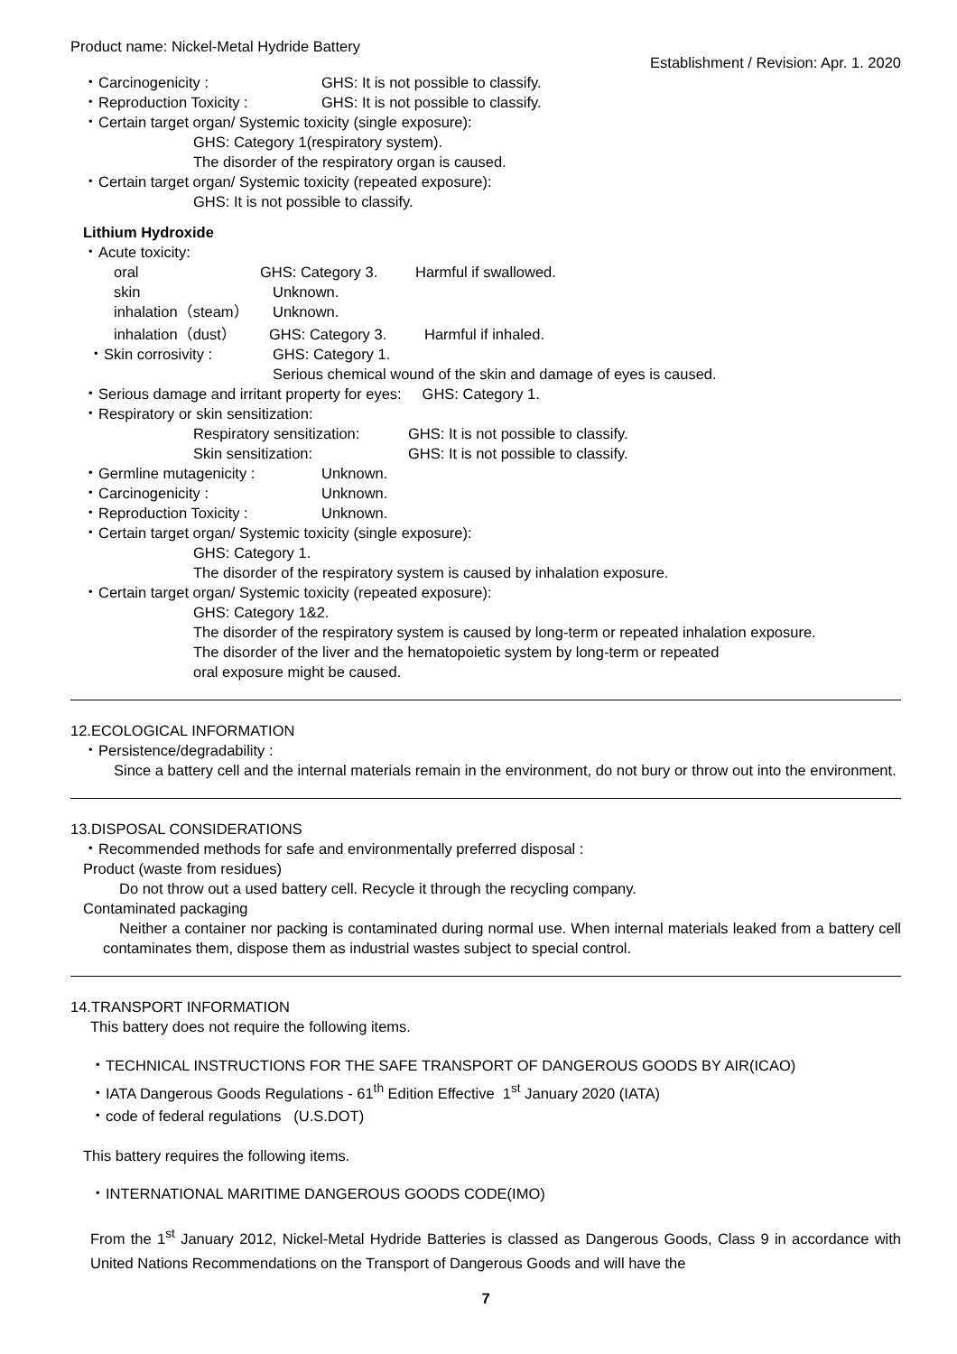Product name: Nickel-Metal Hydride Battery
Establishment / Revision: Apr. 1. 2020
・Carcinogenicity : GHS: It is not possible to classify.
・Reproduction Toxicity : GHS: It is not possible to classify.
・Certain target organ/ Systemic toxicity (single exposure):
GHS: Category 1(respiratory system).
The disorder of the respiratory organ is caused.
・Certain target organ/ Systemic toxicity (repeated exposure):
GHS: It is not possible to classify.
Lithium Hydroxide
・Acute toxicity:
oral GHS: Category 3. Harmful if swallowed.
skin Unknown.
inhalation（steam） Unknown.
inhalation（dust） GHS: Category 3. Harmful if inhaled.
・Skin corrosivity : GHS: Category 1.
Serious chemical wound of the skin and damage of eyes is caused.
・Serious damage and irritant property for eyes: GHS: Category 1.
・Respiratory or skin sensitization:
Respiratory sensitization: GHS: It is not possible to classify.
Skin sensitization: GHS: It is not possible to classify.
・Germline mutagenicity : Unknown.
・Carcinogenicity : Unknown.
・Reproduction Toxicity : Unknown.
・Certain target organ/ Systemic toxicity (single exposure):
GHS: Category 1.
The disorder of the respiratory system is caused by inhalation exposure.
・Certain target organ/ Systemic toxicity (repeated exposure):
GHS: Category 1&2.
The disorder of the respiratory system is caused by long-term or repeated inhalation exposure.
The disorder of the liver and the hematopoietic system by long-term or repeated
oral exposure might be caused.
12.ECOLOGICAL INFORMATION
・Persistence/degradability :
Since a battery cell and the internal materials remain in the environment, do not bury or throw out into the environment.
13.DISPOSAL CONSIDERATIONS
・Recommended methods for safe and environmentally preferred disposal :
Product (waste from residues)
Do not throw out a used battery cell. Recycle it through the recycling company.
Contaminated packaging
Neither a container nor packing is contaminated during normal use. When internal materials leaked from a battery cell contaminates them, dispose them as industrial wastes subject to special control.
14.TRANSPORT INFORMATION
This battery does not require the following items.
・TECHNICAL INSTRUCTIONS FOR THE SAFE TRANSPORT OF DANGEROUS GOODS BY AIR(ICAO)
・IATA Dangerous Goods Regulations - 61<sup>th</sup> Edition Effective 1<sup>st</sup> January 2020 (IATA)
・code of federal regulations (U.S.DOT)
This battery requires the following items.
・INTERNATIONAL MARITIME DANGEROUS GOODS CODE(IMO)
From the 1<sup>st</sup> January 2012, Nickel-Metal Hydride Batteries is classed as Dangerous Goods, Class 9 in accordance with United Nations Recommendations on the Transport of Dangerous Goods and will have the
7